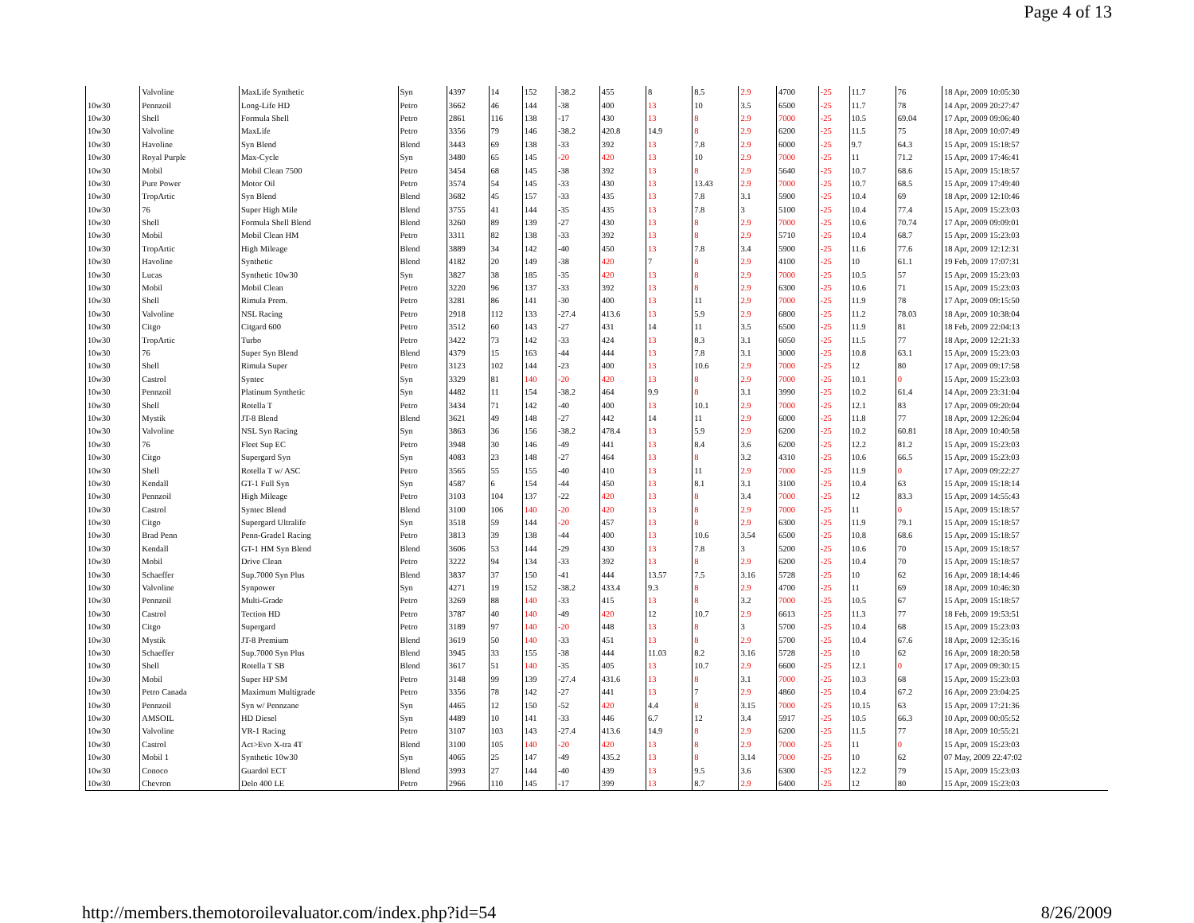Page 4 of 13
| | Valvoline | MaxLife Synthetic | Syn | 4397 | 14 | 152 | -38.2 | 455 | 8 | 8.5 | 2.9 | 4700 | -25 | 11.7 | 76 | 18 Apr, 2009 10:05:30 |
| 10w30 | Pennzoil | Long-Life HD | Petro | 3662 | 46 | 144 | -38 | 400 | 13 | 10 | 3.5 | 6500 | -25 | 11.7 | 78 | 14 Apr, 2009 20:27:47 |
| 10w30 | Shell | Formula Shell | Petro | 2861 | 116 | 138 | -17 | 430 | 13 | 8 | 2.9 | 7000 | -25 | 10.5 | 69.04 | 17 Apr, 2009 09:06:40 |
| 10w30 | Valvoline | MaxLife | Petro | 3356 | 79 | 146 | -38.2 | 420.8 | 14.9 | 8 | 2.9 | 6200 | -25 | 11.5 | 75 | 18 Apr, 2009 10:07:49 |
| 10w30 | Havoline | Syn Blend | Blend | 3443 | 69 | 138 | -33 | 392 | 13 | 7.8 | 2.9 | 6000 | -25 | 9.7 | 64.3 | 15 Apr, 2009 15:18:57 |
| 10w30 | Royal Purple | Max-Cycle | Syn | 3480 | 65 | 145 | -20 | 420 | 13 | 10 | 2.9 | 7000 | -25 | 11 | 71.2 | 15 Apr, 2009 17:46:41 |
| 10w30 | Mobil | Mobil Clean 7500 | Petro | 3454 | 68 | 145 | -38 | 392 | 13 | 8 | 2.9 | 5640 | -25 | 10.7 | 68.6 | 15 Apr, 2009 15:18:57 |
| 10w30 | Pure Power | Motor Oil | Petro | 3574 | 54 | 145 | -33 | 430 | 13 | 13.43 | 2.9 | 7000 | -25 | 10.7 | 68.5 | 15 Apr, 2009 17:49:40 |
| 10w30 | TropArtic | Syn Blend | Blend | 3682 | 45 | 157 | -33 | 435 | 13 | 7.8 | 3.1 | 5900 | -25 | 10.4 | 69 | 18 Apr, 2009 12:10:46 |
| 10w30 | 76 | Super High Mile | Blend | 3755 | 41 | 144 | -35 | 435 | 13 | 7.8 | 3 | 5100 | -25 | 10.4 | 77.4 | 15 Apr, 2009 15:23:03 |
| 10w30 | Shell | Formula Shell Blend | Blend | 3260 | 89 | 139 | -27 | 430 | 13 | 8 | 2.9 | 7000 | -25 | 10.6 | 70.74 | 17 Apr, 2009 09:09:01 |
| 10w30 | Mobil | Mobil Clean HM | Petro | 3311 | 82 | 138 | -33 | 392 | 13 | 8 | 2.9 | 5710 | -25 | 10.4 | 68.7 | 15 Apr, 2009 15:23:03 |
| 10w30 | TropArtic | High Mileage | Blend | 3889 | 34 | 142 | -40 | 450 | 13 | 7.8 | 3.4 | 5900 | -25 | 11.6 | 77.6 | 18 Apr, 2009 12:12:31 |
| 10w30 | Havoline | Synthetic | Blend | 4182 | 20 | 149 | -38 | 420 | 7 | 8 | 2.9 | 4100 | -25 | 10 | 61.1 | 19 Feb, 2009 17:07:31 |
| 10w30 | Lucas | Synthetic 10w30 | Syn | 3827 | 38 | 185 | -35 | 420 | 13 | 8 | 2.9 | 7000 | -25 | 10.5 | 57 | 15 Apr, 2009 15:23:03 |
| 10w30 | Mobil | Mobil Clean | Petro | 3220 | 96 | 137 | -33 | 392 | 13 | 8 | 2.9 | 6300 | -25 | 10.6 | 71 | 15 Apr, 2009 15:23:03 |
| 10w30 | Shell | Rimula Prem. | Petro | 3281 | 86 | 141 | -30 | 400 | 13 | 11 | 2.9 | 7000 | -25 | 11.9 | 78 | 17 Apr, 2009 09:15:50 |
| 10w30 | Valvoline | NSL Racing | Petro | 2918 | 112 | 133 | -27.4 | 413.6 | 13 | 5.9 | 2.9 | 6800 | -25 | 11.2 | 78.03 | 18 Apr, 2009 10:38:04 |
| 10w30 | Citgo | Citgard 600 | Petro | 3512 | 60 | 143 | -27 | 431 | 14 | 11 | 3.5 | 6500 | -25 | 11.9 | 81 | 18 Feb, 2009 22:04:13 |
| 10w30 | TropArtic | Turbo | Petro | 3422 | 73 | 142 | -33 | 424 | 13 | 8.3 | 3.1 | 6050 | -25 | 11.5 | 77 | 18 Apr, 2009 12:21:33 |
| 10w30 | 76 | Super Syn Blend | Blend | 4379 | 15 | 163 | -44 | 444 | 13 | 7.8 | 3.1 | 3000 | -25 | 10.8 | 63.1 | 15 Apr, 2009 15:23:03 |
| 10w30 | Shell | Rimula Super | Petro | 3123 | 102 | 144 | -23 | 400 | 13 | 10.6 | 2.9 | 7000 | -25 | 12 | 80 | 17 Apr, 2009 09:17:58 |
| 10w30 | Castrol | Syntec | Syn | 3329 | 81 | 140 | -20 | 420 | 13 | 8 | 2.9 | 7000 | -25 | 10.1 | 0 | 15 Apr, 2009 15:23:03 |
| 10w30 | Pennzoil | Platinum Synthetic | Syn | 4482 | 11 | 154 | -38.2 | 464 | 9.9 | 8 | 3.1 | 3990 | -25 | 10.2 | 61.4 | 14 Apr, 2009 23:31:04 |
| 10w30 | Shell | Rotella T | Petro | 3434 | 71 | 142 | -40 | 400 | 13 | 10.1 | 2.9 | 7000 | -25 | 12.1 | 83 | 17 Apr, 2009 09:20:04 |
| 10w30 | Mystik | JT-8 Blend | Blend | 3621 | 49 | 148 | -27 | 442 | 14 | 11 | 2.9 | 6000 | -25 | 11.8 | 77 | 18 Apr, 2009 12:26:04 |
| 10w30 | Valvoline | NSL Syn Racing | Syn | 3863 | 36 | 156 | -38.2 | 478.4 | 13 | 5.9 | 2.9 | 6200 | -25 | 10.2 | 60.81 | 18 Apr, 2009 10:40:58 |
| 10w30 | 76 | Fleet Sup EC | Petro | 3948 | 30 | 146 | -49 | 441 | 13 | 8.4 | 3.6 | 6200 | -25 | 12.2 | 81.2 | 15 Apr, 2009 15:23:03 |
| 10w30 | Citgo | Supergard Syn | Syn | 4083 | 23 | 148 | -27 | 464 | 13 | 8 | 3.2 | 4310 | -25 | 10.6 | 66.5 | 15 Apr, 2009 15:23:03 |
| 10w30 | Shell | Rotella T w/ ASC | Petro | 3565 | 55 | 155 | -40 | 410 | 13 | 11 | 2.9 | 7000 | -25 | 11.9 | 0 | 17 Apr, 2009 09:22:27 |
| 10w30 | Kendall | GT-1 Full Syn | Syn | 4587 | 6 | 154 | -44 | 450 | 13 | 8.1 | 3.1 | 3100 | -25 | 10.4 | 63 | 15 Apr, 2009 15:18:14 |
| 10w30 | Pennzoil | High Mileage | Petro | 3103 | 104 | 137 | -22 | 420 | 13 | 8 | 3.4 | 7000 | -25 | 12 | 83.3 | 15 Apr, 2009 14:55:43 |
| 10w30 | Castrol | Syntec Blend | Blend | 3100 | 106 | 140 | -20 | 420 | 13 | 8 | 2.9 | 7000 | -25 | 11 | 0 | 15 Apr, 2009 15:18:57 |
| 10w30 | Citgo | Supergard Ultralife | Syn | 3518 | 59 | 144 | -20 | 457 | 13 | 8 | 2.9 | 6300 | -25 | 11.9 | 79.1 | 15 Apr, 2009 15:18:57 |
| 10w30 | Brad Penn | Penn-Grade1 Racing | Petro | 3813 | 39 | 138 | -44 | 400 | 13 | 10.6 | 3.54 | 6500 | -25 | 10.8 | 68.6 | 15 Apr, 2009 15:18:57 |
| 10w30 | Kendall | GT-1 HM Syn Blend | Blend | 3606 | 53 | 144 | -29 | 430 | 13 | 7.8 | 3 | 5200 | -25 | 10.6 | 70 | 15 Apr, 2009 15:18:57 |
| 10w30 | Mobil | Drive Clean | Petro | 3222 | 94 | 134 | -33 | 392 | 13 | 8 | 2.9 | 6200 | -25 | 10.4 | 70 | 15 Apr, 2009 15:18:57 |
| 10w30 | Schaeffer | Sup.7000 Syn Plus | Blend | 3837 | 37 | 150 | -41 | 444 | 13.57 | 7.5 | 3.16 | 5728 | -25 | 10 | 62 | 16 Apr, 2009 18:14:46 |
| 10w30 | Valvoline | Synpower | Syn | 4271 | 19 | 152 | -38.2 | 433.4 | 9.3 | 8 | 2.9 | 4700 | -25 | 11 | 69 | 18 Apr, 2009 10:46:30 |
| 10w30 | Pennzoil | Multi-Grade | Petro | 3269 | 88 | 140 | -33 | 415 | 13 | 8 | 3.2 | 7000 | -25 | 10.5 | 67 | 15 Apr, 2009 15:18:57 |
| 10w30 | Castrol | Tection HD | Petro | 3787 | 40 | 140 | -49 | 420 | 12 | 10.7 | 2.9 | 6613 | -25 | 11.3 | 77 | 18 Feb, 2009 19:53:51 |
| 10w30 | Citgo | Supergard | Petro | 3189 | 97 | 140 | -20 | 448 | 13 | 8 | 3 | 5700 | -25 | 10.4 | 68 | 15 Apr, 2009 15:23:03 |
| 10w30 | Mystik | JT-8 Premium | Blend | 3619 | 50 | 140 | -33 | 451 | 13 | 8 | 2.9 | 5700 | -25 | 10.4 | 67.6 | 18 Apr, 2009 12:35:16 |
| 10w30 | Schaeffer | Sup.7000 Syn Plus | Blend | 3945 | 33 | 155 | -38 | 444 | 11.03 | 8.2 | 3.16 | 5728 | -25 | 10 | 62 | 16 Apr, 2009 18:20:58 |
| 10w30 | Shell | Rotella T SB | Blend | 3617 | 51 | 140 | -35 | 405 | 13 | 10.7 | 2.9 | 6600 | -25 | 12.1 | 0 | 17 Apr, 2009 09:30:15 |
| 10w30 | Mobil | Super HP SM | Petro | 3148 | 99 | 139 | -27.4 | 431.6 | 13 | 8 | 3.1 | 7000 | -25 | 10.3 | 68 | 15 Apr, 2009 15:23:03 |
| 10w30 | Petro Canada | Maximum Multigrade | Petro | 3356 | 78 | 142 | -27 | 441 | 13 | 7 | 2.9 | 4860 | -25 | 10.4 | 67.2 | 16 Apr, 2009 23:04:25 |
| 10w30 | Pennzoil | Syn w/ Pennzane | Syn | 4465 | 12 | 150 | -52 | 420 | 4.4 | 8 | 3.15 | 7000 | -25 | 10.15 | 63 | 15 Apr, 2009 17:21:36 |
| 10w30 | AMSOIL | HD Diesel | Syn | 4489 | 10 | 141 | -33 | 446 | 6.7 | 12 | 3.4 | 5917 | -25 | 10.5 | 66.3 | 10 Apr, 2009 00:05:52 |
| 10w30 | Valvoline | VR-1 Racing | Petro | 3107 | 103 | 143 | -27.4 | 413.6 | 14.9 | 8 | 2.9 | 6200 | -25 | 11.5 | 77 | 18 Apr, 2009 10:55:21 |
| 10w30 | Castrol | Act>Evo X-tra 4T | Blend | 3100 | 105 | 140 | -20 | 420 | 13 | 8 | 2.9 | 7000 | -25 | 11 | 0 | 15 Apr, 2009 15:23:03 |
| 10w30 | Mobil 1 | Synthetic 10w30 | Syn | 4065 | 25 | 147 | -49 | 435.2 | 13 | 8 | 3.14 | 7000 | -25 | 10 | 62 | 07 May, 2009 22:47:02 |
| 10w30 | Conoco | Guardol ECT | Blend | 3993 | 27 | 144 | -40 | 439 | 13 | 9.5 | 3.6 | 6300 | -25 | 12.2 | 79 | 15 Apr, 2009 15:23:03 |
| 10w30 | Chevron | Delo 400 LE | Petro | 2966 | 110 | 145 | -17 | 399 | 13 | 8.7 | 2.9 | 6400 | -25 | 12 | 80 | 15 Apr, 2009 15:23:03 |
http://members.themotoroilevaluator.com/index.php?id=54 8/26/2009